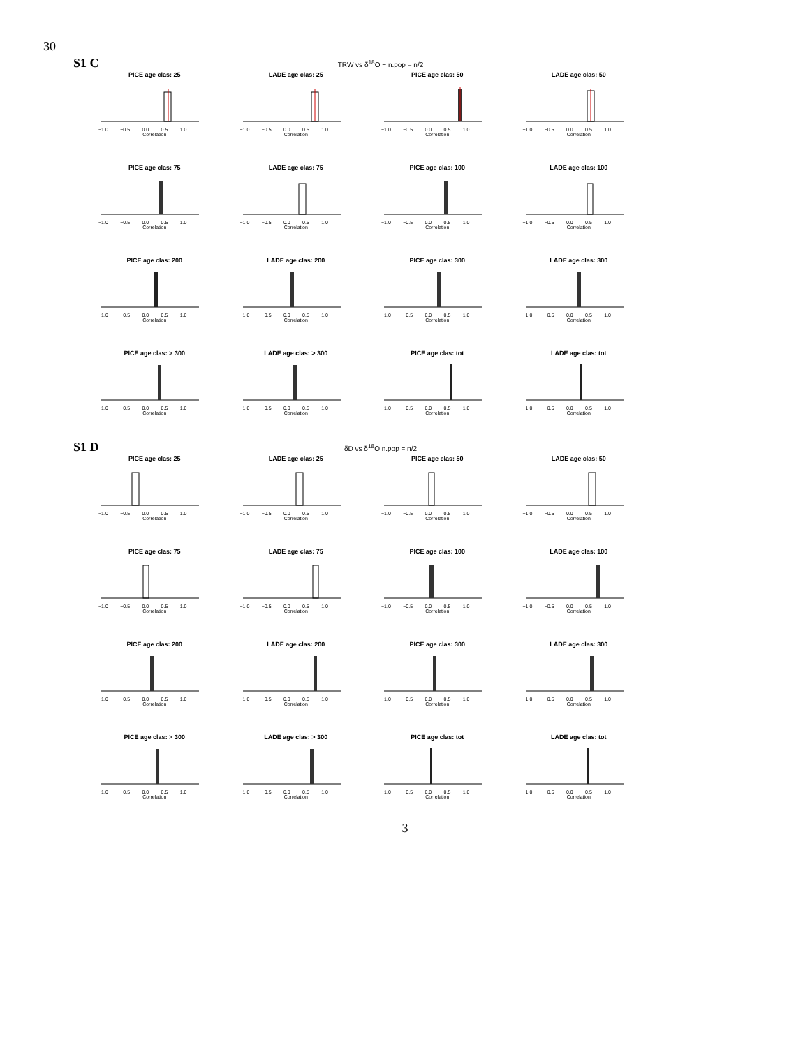30
S1 C TRW vs δ<sup>18</sup>O − n.pop = n/2
PICE age clas: 25
−1.0 −0.5 0.0 0.5 1.0
Correlation
LADE age clas: 25
−1.0 −0.5 0.0 0.5 1.0
Correlation
PICE age clas: 50
−1.0 −0.5 0.0 0.5 1.0
Correlation
LADE age clas: 50
−1.0 −0.5 0.0 0.5 1.0
Correlation
PICE age clas: 75
−1.0 −0.5 0.0 0.5 1.0
Correlation
LADE age clas: 75
−1.0 −0.5 0.0 0.5 1.0
Correlation
PICE age clas: 100
−1.0 −0.5 0.0 0.5 1.0
Correlation
LADE age clas: 100
−1.0 −0.5 0.0 0.5 1.0
Correlation
PICE age clas: 200
−1.0 −0.5 0.0 0.5 1.0
Correlation
LADE age clas: 200
−1.0 −0.5 0.0 0.5 1.0
Correlation
PICE age clas: 300
−1.0 −0.5 0.0 0.5 1.0
Correlation
LADE age clas: 300
−1.0 −0.5 0.0 0.5 1.0
Correlation
PICE age clas: > 300
−1.0 −0.5 0.0 0.5 1.0
Correlation
LADE age clas: > 300
−1.0 −0.5 0.0 0.5 1.0
Correlation
PICE age clas: tot
−1.0 −0.5 0.0 0.5 1.0
Correlation
LADE age clas: tot
−1.0 −0.5 0.0 0.5 1.0
Correlation
S1 D δD vs δ<sup>18</sup>O n.pop = n/2
PICE age clas: 25
−1.0 −0.5 0.0 0.5 1.0
Correlation
LADE age clas: 25
−1.0 −0.5 0.0 0.5 1.0
Correlation
PICE age clas: 50
−1.0 −0.5 0.0 0.5 1.0
Correlation
LADE age clas: 50
−1.0 −0.5 0.0 0.5 1.0
Correlation
PICE age clas: 75
−1.0 −0.5 0.0 0.5 1.0
Correlation
LADE age clas: 75
−1.0 −0.5 0.0 0.5 1.0
Correlation
PICE age clas: 100
−1.0 −0.5 0.0 0.5 1.0
Correlation
LADE age clas: 100
−1.0 −0.5 0.0 0.5 1.0
Correlation
PICE age clas: 200
−1.0 −0.5 0.0 0.5 1.0
Correlation
LADE age clas: 200
−1.0 −0.5 0.0 0.5 1.0
Correlation
PICE age clas: 300
−1.0 −0.5 0.0 0.5 1.0
Correlation
LADE age clas: 300
−1.0 −0.5 0.0 0.5 1.0
Correlation
PICE age clas: > 300
−1.0 −0.5 0.0 0.5 1.0
Correlation
LADE age clas: > 300
−1.0 −0.5 0.0 0.5 1.0
Correlation
PICE age clas: tot
−1.0 −0.5 0.0 0.5 1.0
Correlation
LADE age clas: tot
−1.0 −0.5 0.0 0.5 1.0
Correlation
3